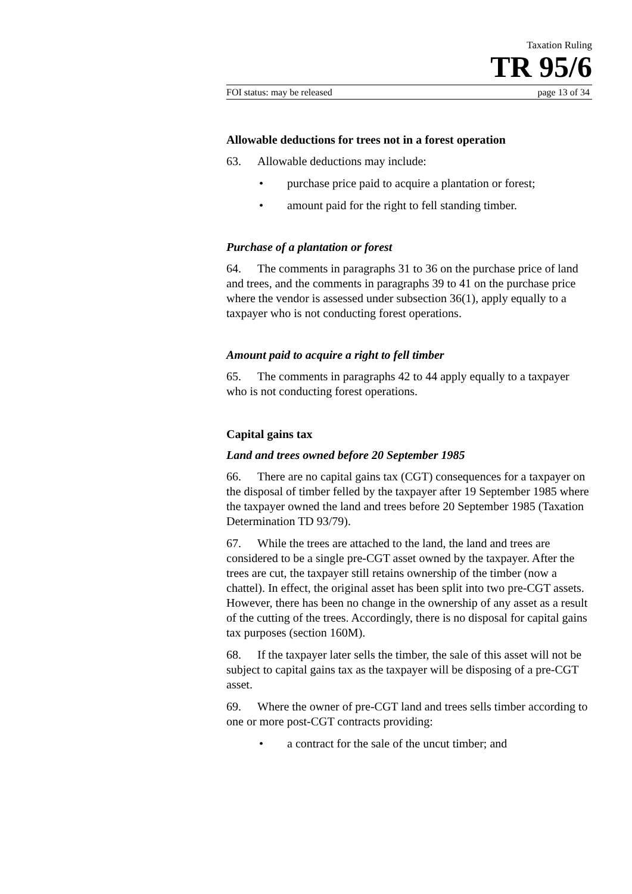Taxation Ruling
TR 95/6
FOI status: may be released page 13 of 34
Allowable deductions for trees not in a forest operation
63. Allowable deductions may include:
• purchase price paid to acquire a plantation or forest;
• amount paid for the right to fell standing timber.
Purchase of a plantation or forest
64. The comments in paragraphs 31 to 36 on the purchase price of land and trees, and the comments in paragraphs 39 to 41 on the purchase price where the vendor is assessed under subsection 36(1), apply equally to a taxpayer who is not conducting forest operations.
Amount paid to acquire a right to fell timber
65. The comments in paragraphs 42 to 44 apply equally to a taxpayer who is not conducting forest operations.
Capital gains tax
Land and trees owned before 20 September 1985
66. There are no capital gains tax (CGT) consequences for a taxpayer on the disposal of timber felled by the taxpayer after 19 September 1985 where the taxpayer owned the land and trees before 20 September 1985 (Taxation Determination TD 93/79).
67. While the trees are attached to the land, the land and trees are considered to be a single pre-CGT asset owned by the taxpayer. After the trees are cut, the taxpayer still retains ownership of the timber (now a chattel). In effect, the original asset has been split into two pre-CGT assets. However, there has been no change in the ownership of any asset as a result of the cutting of the trees. Accordingly, there is no disposal for capital gains tax purposes (section 160M).
68. If the taxpayer later sells the timber, the sale of this asset will not be subject to capital gains tax as the taxpayer will be disposing of a pre-CGT asset.
69. Where the owner of pre-CGT land and trees sells timber according to one or more post-CGT contracts providing:
• a contract for the sale of the uncut timber; and